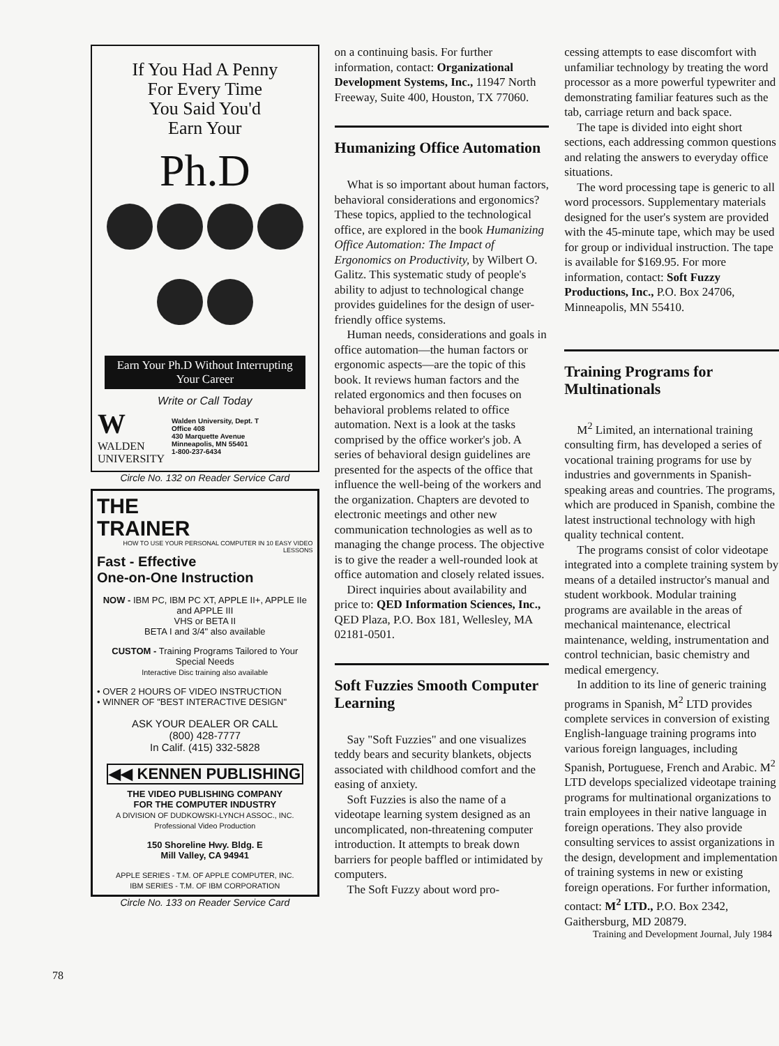If You Had A Penny
For Every Time
You Said You'd
Earn Your
Ph.D
Earn Your Ph.D Without Interrupting Your Career
Write or Call Today
W
WALDEN
UNIVERSITY
Walden University, Dept. T
Office 408
430 Marquette Avenue
Minneapolis, MN 55401
1-800-237-6434
Circle No. 132 on Reader Service Card
THE
TRAINER
HOW TO USE YOUR PERSONAL COMPUTER IN 10 EASY VIDEO LESSONS
Fast - Effective
One-on-One Instruction
NOW - IBM PC, IBM PC XT, APPLE II+, APPLE IIe and APPLE III
VHS or BETA II
BETA I and 3/4" also available
CUSTOM - Training Programs Tailored to Your Special Needs
Interactive Disc training also available
• OVER 2 HOURS OF VIDEO INSTRUCTION
• WINNER OF "BEST INTERACTIVE DESIGN"
ASK YOUR DEALER OR CALL
(800) 428-7777
In Calif. (415) 332-5828
◀◀ KENNEN PUBLISHING
THE VIDEO PUBLISHING COMPANY
FOR THE COMPUTER INDUSTRY
A DIVISION OF DUDKOWSKI-LYNCH ASSOC., INC.
Professional Video Production
150 Shoreline Hwy. Bldg. E
Mill Valley, CA 94941
APPLE SERIES - T.M. OF APPLE COMPUTER, INC.
IBM SERIES - T.M. OF IBM CORPORATION
Circle No. 133 on Reader Service Card
78
on a continuing basis. For further information, contact: Organizational Development Systems, Inc., 11947 North Freeway, Suite 400, Houston, TX 77060.
Humanizing Office Automation
What is so important about human factors, behavioral considerations and ergonomics? These topics, applied to the technological office, are explored in the book Humanizing Office Automation: The Impact of Ergonomics on Productivity, by Wilbert O. Galitz. This systematic study of people's ability to adjust to technological change provides guidelines for the design of user-friendly office systems.
Human needs, considerations and goals in office automation—the human factors or ergonomic aspects—are the topic of this book. It reviews human factors and the related ergonomics and then focuses on behavioral problems related to office automation. Next is a look at the tasks comprised by the office worker's job. A series of behavioral design guidelines are presented for the aspects of the office that influence the well-being of the workers and the organization. Chapters are devoted to electronic meetings and other new communication technologies as well as to managing the change process. The objective is to give the reader a well-rounded look at office automation and closely related issues.
Direct inquiries about availability and price to: QED Information Sciences, Inc., QED Plaza, P.O. Box 181, Wellesley, MA 02181-0501.
Soft Fuzzies Smooth Computer Learning
Say "Soft Fuzzies" and one visualizes teddy bears and security blankets, objects associated with childhood comfort and the easing of anxiety.
Soft Fuzzies is also the name of a videotape learning system designed as an uncomplicated, non-threatening computer introduction. It attempts to break down barriers for people baffled or intimidated by computers.
The Soft Fuzzy about word pro-
cessing attempts to ease discomfort with unfamiliar technology by treating the word processor as a more powerful typewriter and demonstrating familiar features such as the tab, carriage return and back space.
The tape is divided into eight short sections, each addressing common questions and relating the answers to everyday office situations.
The word processing tape is generic to all word processors. Supplementary materials designed for the user's system are provided with the 45-minute tape, which may be used for group or individual instruction. The tape is available for $169.95. For more information, contact: Soft Fuzzy Productions, Inc., P.O. Box 24706, Minneapolis, MN 55410.
Training Programs for Multinationals
M<sup>2</sup> Limited, an international training consulting firm, has developed a series of vocational training programs for use by industries and governments in Spanish-speaking areas and countries. The programs, which are produced in Spanish, combine the latest instructional technology with high quality technical content.
The programs consist of color videotape integrated into a complete training system by means of a detailed instructor's manual and student workbook. Modular training programs are available in the areas of mechanical maintenance, electrical maintenance, welding, instrumentation and control technician, basic chemistry and medical emergency.
In addition to its line of generic training programs in Spanish, M<sup>2</sup> LTD provides complete services in conversion of existing English-language training programs into various foreign languages, including Spanish, Portuguese, French and Arabic. M<sup>2</sup> LTD develops specialized videotape training programs for multinational organizations to train employees in their native language in foreign operations. They also provide consulting services to assist organizations in the design, development and implementation of training systems in new or existing foreign operations. For further information, contact: M<sup>2</sup> LTD., P.O. Box 2342, Gaithersburg, MD 20879.
Training and Development Journal, July 1984